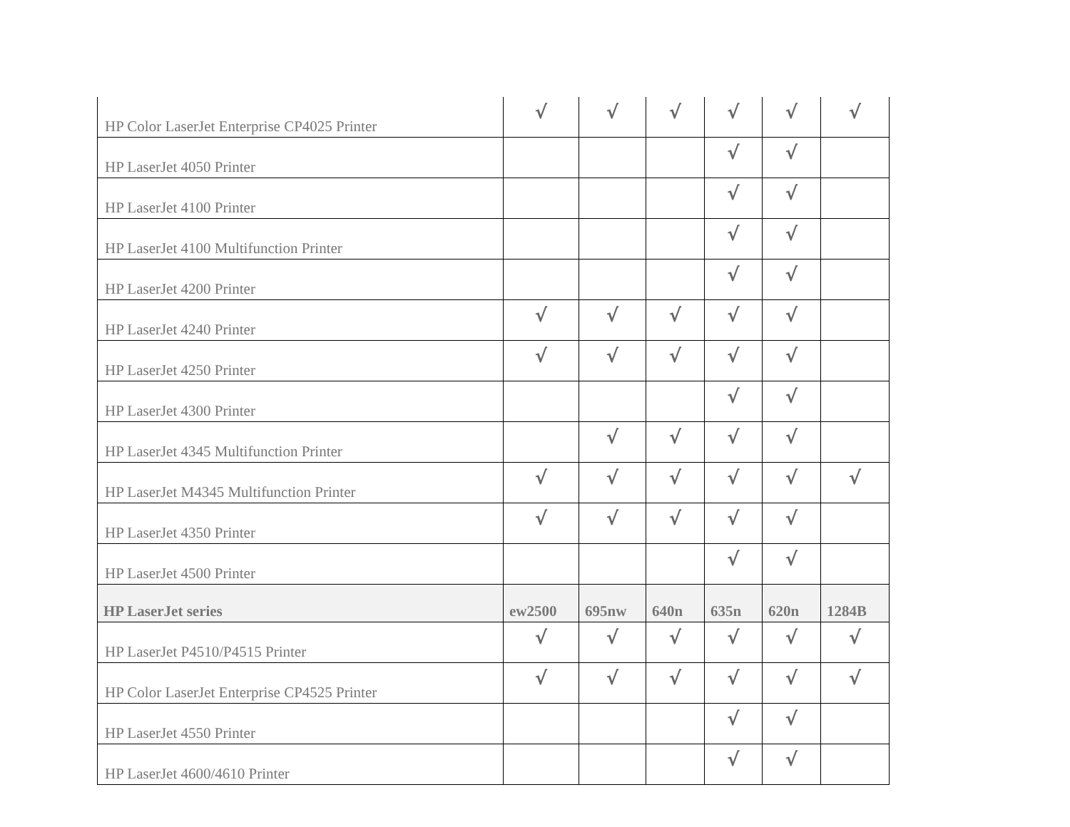| HP Color LaserJet Enterprise CP4025 Printer | √ | √ | √ | √ | √ | √ |
| HP LaserJet 4050 Printer | | | | √ | √ | |
| HP LaserJet 4100 Printer | | | | √ | √ | |
| HP LaserJet 4100 Multifunction Printer | | | | √ | √ | |
| HP LaserJet 4200 Printer | | | | √ | √ | |
| HP LaserJet 4240 Printer | √ | √ | √ | √ | √ | |
| HP LaserJet 4250 Printer | √ | √ | √ | √ | √ | |
| HP LaserJet 4300 Printer | | | | √ | √ | |
| HP LaserJet 4345 Multifunction Printer | | √ | √ | √ | √ | |
| HP LaserJet M4345 Multifunction Printer | √ | √ | √ | √ | √ | √ |
| HP LaserJet 4350 Printer | √ | √ | √ | √ | √ | |
| HP LaserJet 4500 Printer | | | | √ | √ | |
| HP LaserJet series | ew2500 | 695nw | 640n | 635n | 620n | 1284B |
| HP LaserJet P4510/P4515 Printer | √ | √ | √ | √ | √ | √ |
| HP Color LaserJet Enterprise CP4525 Printer | √ | √ | √ | √ | √ | √ |
| HP LaserJet 4550 Printer | | | | √ | √ | |
| HP LaserJet 4600/4610 Printer | | | | √ | √ | |